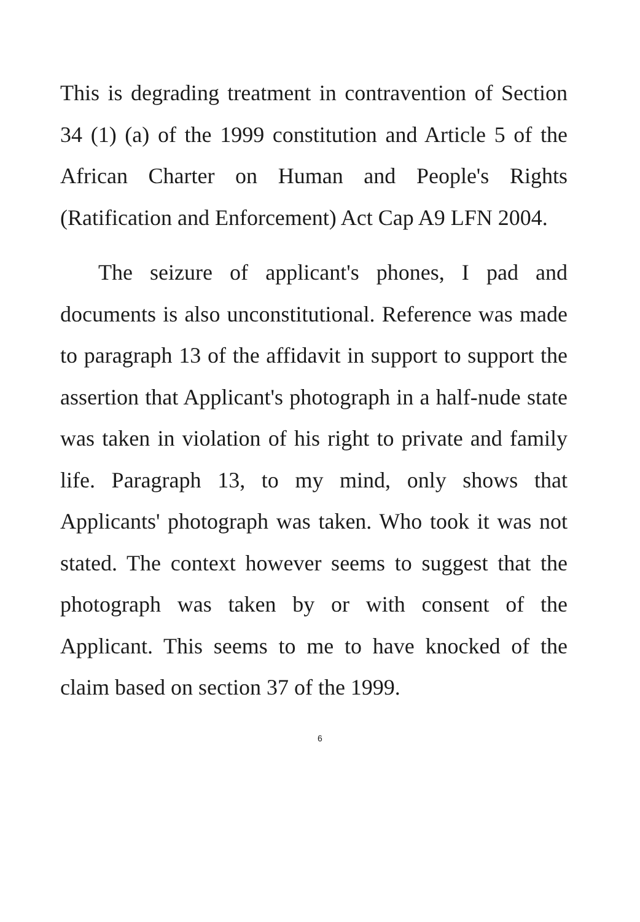This is degrading treatment in contravention of Section 34 (1) (a) of the 1999 constitution and Article 5 of the African Charter on Human and People's Rights (Ratification and Enforcement) Act Cap A9 LFN 2004.
The seizure of applicant's phones, I pad and documents is also unconstitutional. Reference was made to paragraph 13 of the affidavit in support to support the assertion that Applicant's photograph in a half-nude state was taken in violation of his right to private and family life. Paragraph 13, to my mind, only shows that Applicants' photograph was taken. Who took it was not stated. The context however seems to suggest that the photograph was taken by or with consent of the Applicant. This seems to me to have knocked of the claim based on section 37 of the 1999.
6